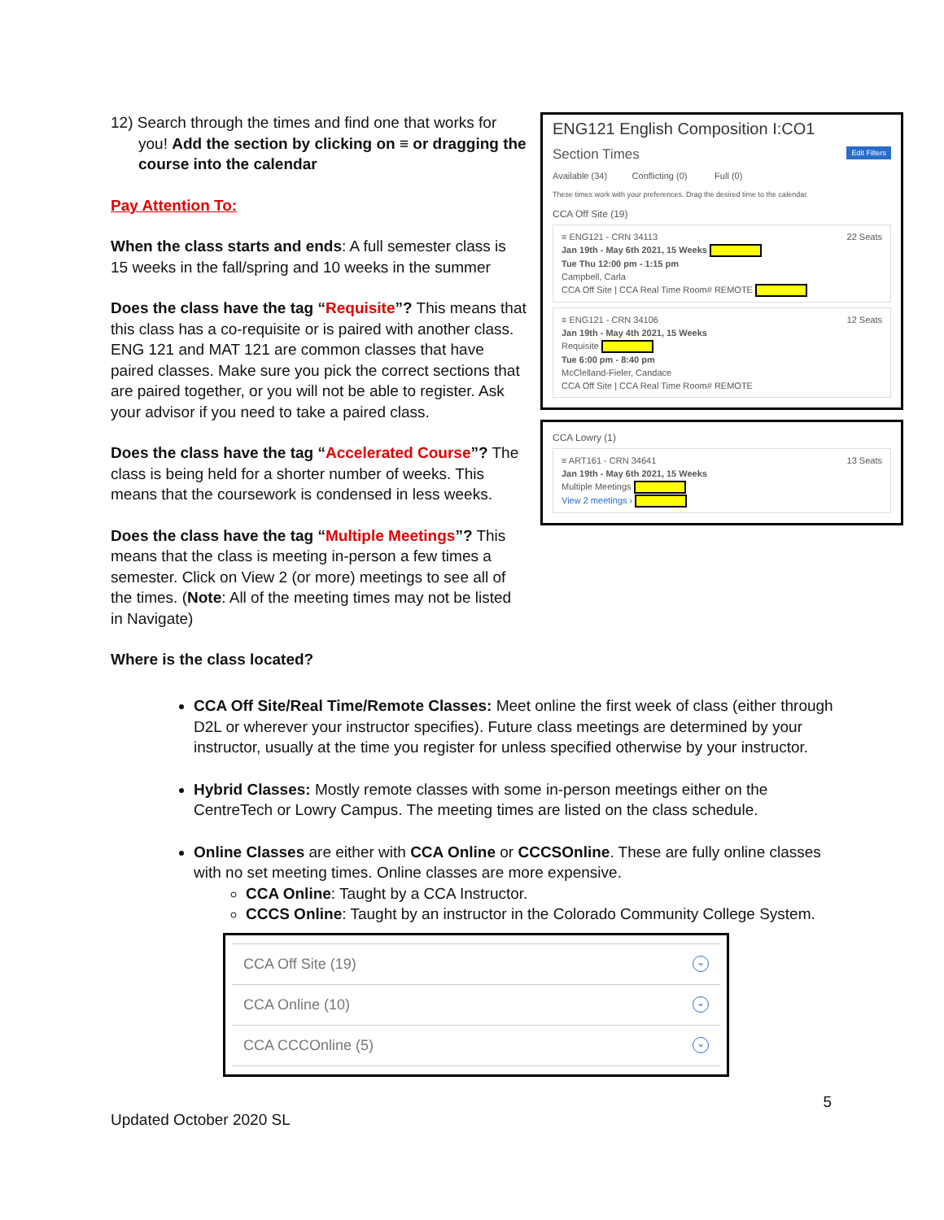12) Search through the times and find one that works for you! Add the section by clicking on ≡ or dragging the course into the calendar
Pay Attention To:
When the class starts and ends: A full semester class is 15 weeks in the fall/spring and 10 weeks in the summer
Does the class have the tag “Requisite”? This means that this class has a co-requisite or is paired with another class. ENG 121 and MAT 121 are common classes that have paired classes. Make sure you pick the correct sections that are paired together, or you will not be able to register. Ask your advisor if you need to take a paired class.
Does the class have the tag “Accelerated Course”? The class is being held for a shorter number of weeks. This means that the coursework is condensed in less weeks.
Does the class have the tag “Multiple Meetings”? This means that the class is meeting in-person a few times a semester. Click on View 2 (or more) meetings to see all of the times. (Note: All of the meeting times may not be listed in Navigate)
ENG121 English Composition I:CO1
Section Times Edit Filters
Available (34) Conflicting (0) Full (0)
These times work with your preferences. Drag the desired time to the calendar.
CCA Off Site (19)
≡ ENG121 - CRN 34113 22 Seats
Jan 19th - May 6th 2021, 15 Weeks
Tue Thu 12:00 pm - 1:15 pm
Campbell, Carla
CCA Off Site | CCA Real Time Room# REMOTE
≡ ENG121 - CRN 34106 12 Seats
Jan 19th - May 4th 2021, 15 Weeks
Requisite
Tue 6:00 pm - 8:40 pm
McClelland-Fieler, Candace
CCA Off Site | CCA Real Time Room# REMOTE
CCA Lowry (1)
≡ ART161 - CRN 34641 13 Seats
Jan 19th - May 6th 2021, 15 Weeks
Multiple Meetings
View 2 meetings ›
Where is the class located?
CCA Off Site/Real Time/Remote Classes: Meet online the first week of class (either through D2L or wherever your instructor specifies). Future class meetings are determined by your instructor, usually at the time you register for unless specified otherwise by your instructor.
Hybrid Classes: Mostly remote classes with some in-person meetings either on the CentreTech or Lowry Campus. The meeting times are listed on the class schedule.
Online Classes are either with CCA Online or CCCSOnline. These are fully online classes with no set meeting times. Online classes are more expensive.
CCA Online: Taught by a CCA Instructor.
CCCS Online: Taught by an instructor in the Colorado Community College System.
CCA Off Site (19) ⌄
CCA Online (10) ⌄
CCA CCCOnline (5) ⌄
5
Updated October 2020 SL